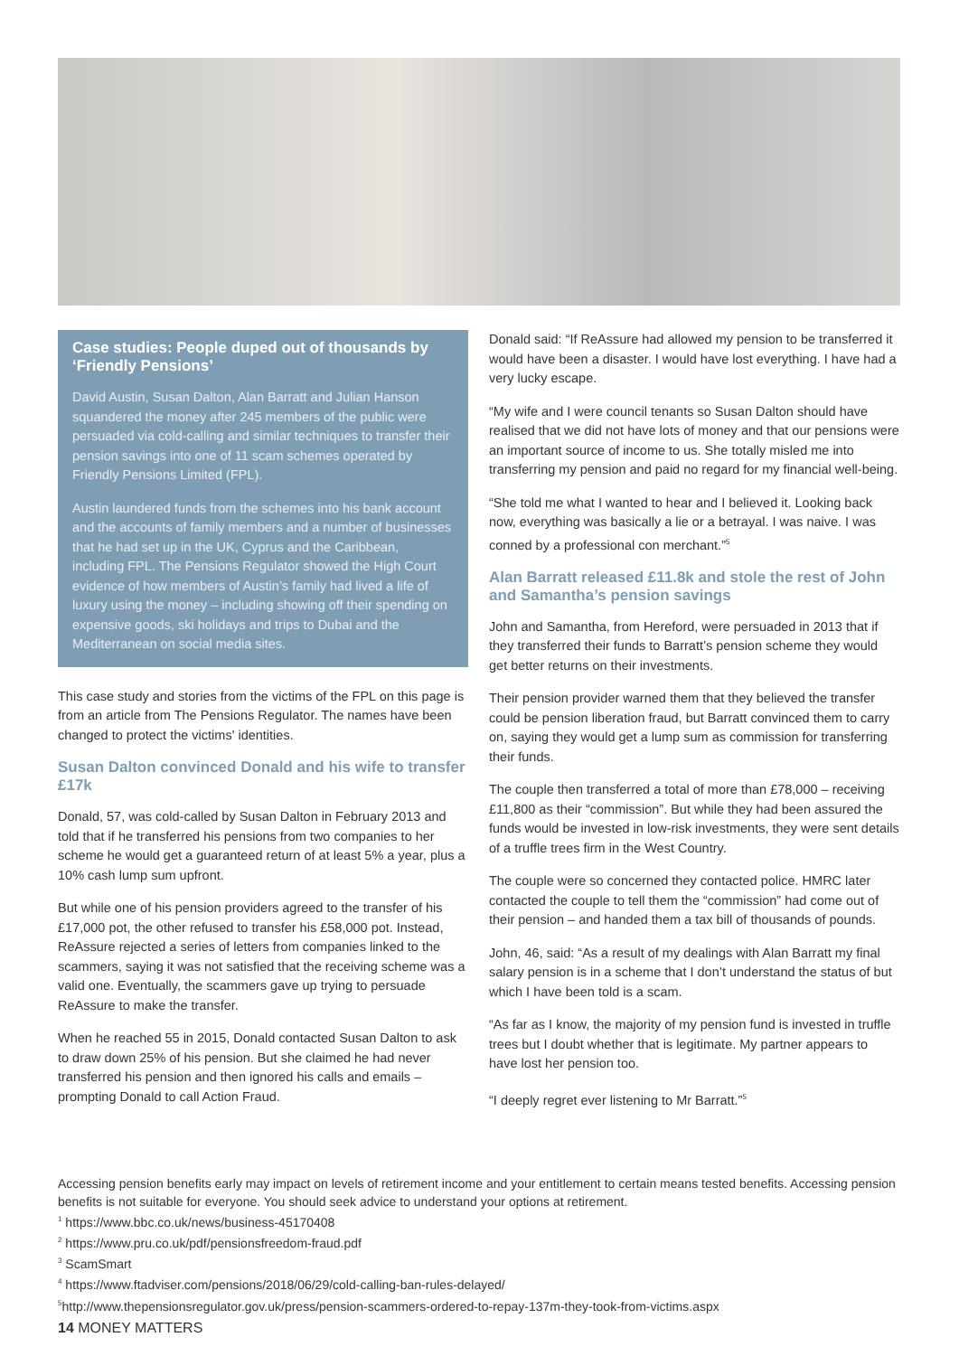Case studies: People duped out of thousands by ‘Friendly Pensions’
David Austin, Susan Dalton, Alan Barratt and Julian Hanson squandered the money after 245 members of the public were persuaded via cold-calling and similar techniques to transfer their pension savings into one of 11 scam schemes operated by Friendly Pensions Limited (FPL).
Austin laundered funds from the schemes into his bank account and the accounts of family members and a number of businesses that he had set up in the UK, Cyprus and the Caribbean, including FPL. The Pensions Regulator showed the High Court evidence of how members of Austin’s family had lived a life of luxury using the money – including showing off their spending on expensive goods, ski holidays and trips to Dubai and the Mediterranean on social media sites.
This case study and stories from the victims of the FPL on this page is from an article from The Pensions Regulator. The names have been changed to protect the victims' identities.
Susan Dalton convinced Donald and his wife to transfer £17k
Donald, 57, was cold-called by Susan Dalton in February 2013 and told that if he transferred his pensions from two companies to her scheme he would get a guaranteed return of at least 5% a year, plus a 10% cash lump sum upfront.
But while one of his pension providers agreed to the transfer of his £17,000 pot, the other refused to transfer his £58,000 pot. Instead, ReAssure rejected a series of letters from companies linked to the scammers, saying it was not satisfied that the receiving scheme was a valid one. Eventually, the scammers gave up trying to persuade ReAssure to make the transfer.
When he reached 55 in 2015, Donald contacted Susan Dalton to ask to draw down 25% of his pension. But she claimed he had never transferred his pension and then ignored his calls and emails – prompting Donald to call Action Fraud.
Donald said: “If ReAssure had allowed my pension to be transferred it would have been a disaster. I would have lost everything. I have had a very lucky escape.
“My wife and I were council tenants so Susan Dalton should have realised that we did not have lots of money and that our pensions were an important source of income to us. She totally misled me into transferring my pension and paid no regard for my financial well-being.
“She told me what I wanted to hear and I believed it. Looking back now, everything was basically a lie or a betrayal. I was naive. I was conned by a professional con merchant.”<sup>5</sup>
Alan Barratt released £11.8k and stole the rest of John and Samantha’s pension savings
John and Samantha, from Hereford, were persuaded in 2013 that if they transferred their funds to Barratt’s pension scheme they would get better returns on their investments.
Their pension provider warned them that they believed the transfer could be pension liberation fraud, but Barratt convinced them to carry on, saying they would get a lump sum as commission for transferring their funds.
The couple then transferred a total of more than £78,000 – receiving £11,800 as their “commission”. But while they had been assured the funds would be invested in low-risk investments, they were sent details of a truffle trees firm in the West Country.
The couple were so concerned they contacted police. HMRC later contacted the couple to tell them the “commission” had come out of their pension – and handed them a tax bill of thousands of pounds.
John, 46, said: “As a result of my dealings with Alan Barratt my final salary pension is in a scheme that I don’t understand the status of but which I have been told is a scam.
“As far as I know, the majority of my pension fund is invested in truffle trees but I doubt whether that is legitimate. My partner appears to have lost her pension too.
“I deeply regret ever listening to Mr Barratt.”<sup>5</sup>
Accessing pension benefits early may impact on levels of retirement income and your entitlement to certain means tested benefits. Accessing pension benefits is not suitable for everyone. You should seek advice to understand your options at retirement.
<sup>1</sup> https://www.bbc.co.uk/news/business-45170408
<sup>2</sup> https://www.pru.co.uk/pdf/pensionsfreedom-fraud.pdf
<sup>3</sup> ScamSmart
<sup>4</sup> https://www.ftadviser.com/pensions/2018/06/29/cold-calling-ban-rules-delayed/
<sup>5</sup> http://www.thepensionsregulator.gov.uk/press/pension-scammers-ordered-to-repay-137m-they-took-from-victims.aspx
14 MONEY MATTERS